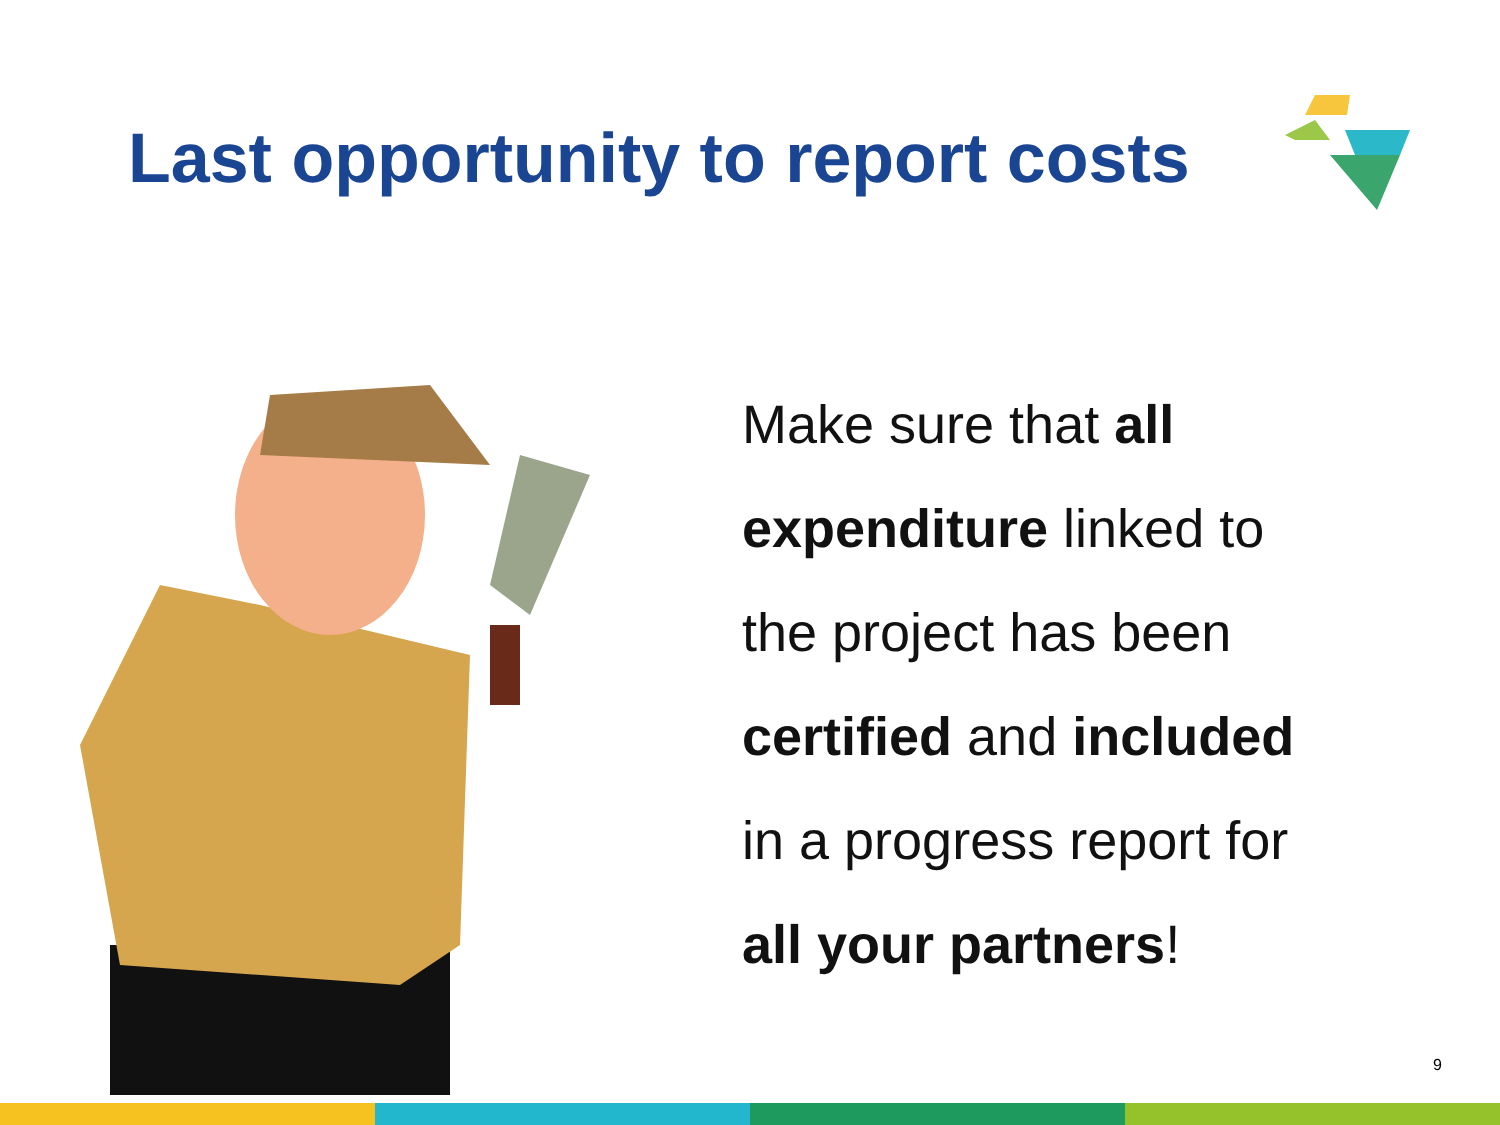Last opportunity to report costs
Make sure that all
expenditure linked to
the project has been
certified and included
in a progress report for
all your partners!
9